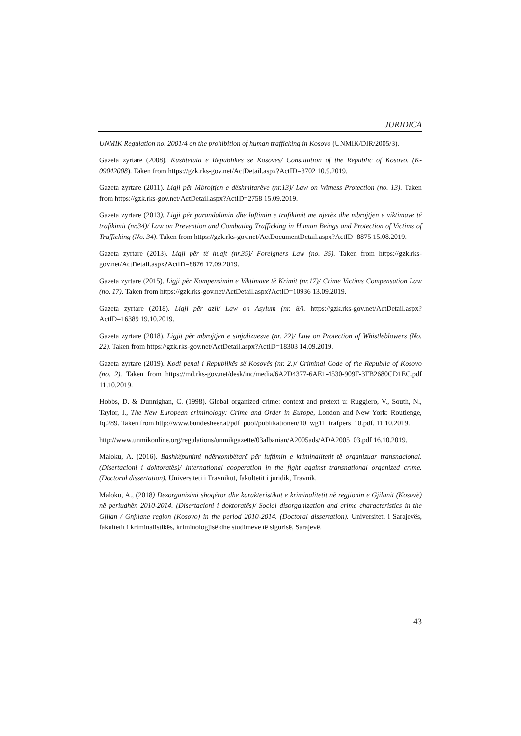JURIDICA
UNMIK Regulation no. 2001/4 on the prohibition of human trafficking in Kosovo (UNMIK/DIR/2005/3).
Gazeta zyrtare (2008). Kushtetuta e Republikës se Kosovës/ Constitution of the Republic of Kosovo. (K-09042008). Taken from https://gzk.rks-gov.net/ActDetail.aspx?ActID=3702 10.9.2019.
Gazeta zyrtare (2011). Ligji për Mbrojtjen e dëshmitarëve (nr.13)/ Law on Witness Protection (no. 13). Taken from https://gzk.rks-gov.net/ActDetail.aspx?ActID=2758 15.09.2019.
Gazeta zyrtare (2013). Ligji për parandalimin dhe luftimin e trafikimit me njerëz dhe mbrojtjen e viktimave të trafikimit (nr.34)/ Law on Prevention and Combating Trafficking in Human Beings and Protection of Victims of Trafficking (No. 34). Taken from https://gzk.rks-gov.net/ActDocumentDetail.aspx?ActID=8875 15.08.2019.
Gazeta zyrtare (2013). Ligji për të huajt (nr.35)/ Foreigners Law (no. 35). Taken from https://gzk.rks-gov.net/ActDetail.aspx?ActID=8876 17.09.2019.
Gazeta zyrtare (2015). Ligji për Kompensimin e Viktimave të Krimit (nr.17)/ Crime Victims Compensation Law (no. 17). Taken from https://gzk.rks-gov.net/ActDetail.aspx?ActID=10936 13.09.2019.
Gazeta zyrtare (2018). Ligji për azil/ Law on Asylum (nr. 8/). https://gzk.rks-gov.net/ActDetail.aspx?ActID=16389 19.10.2019.
Gazeta zyrtare (2018). Ligjit për mbrojtjen e sinjalizuesve (nr. 22)/ Law on Protection of Whistleblowers (No. 22). Taken from https://gzk.rks-gov.net/ActDetail.aspx?ActID=18303 14.09.2019.
Gazeta zyrtare (2019). Kodi penal i Republikës së Kosovës (nr. 2.)/ Criminal Code of the Republic of Kosovo (no. 2). Taken from https://md.rks-gov.net/desk/inc/media/6A2D4377-6AE1-4530-909F-3FB2680CD1EC.pdf 11.10.2019.
Hobbs, D. & Dunnighan, C. (1998). Global organized crime: context and pretext u: Ruggiero, V., South, N., Taylor, I., The New European criminology: Crime and Order in Europe, London and New York: Routlenge, fq.289. Taken from http://www.bundesheer.at/pdf_pool/publikationen/10_wg11_trafpers_10.pdf. 11.10.2019.
http://www.unmikonline.org/regulations/unmikgazette/03albanian/A2005ads/ADA2005_03.pdf 16.10.2019.
Maloku, A. (2016). Bashkëpunimi ndërkombëtarë për luftimin e kriminalitetit të organizuar transnacional. (Disertacioni i doktoratës)/ International cooperation in the fight against transnational organized crime. (Doctoral dissertation). Universiteti i Travnikut, fakultetit i juridik, Travnik.
Maloku, A., (2018) Dezorganizimi shoqëror dhe karakteristikat e kriminalitetit në regjionin e Gjilanit (Kosovë) në periudhën 2010-2014. (Disertacioni i doktoratës)/ Social disorganization and crime characteristics in the Gjilan / Gnjilane region (Kosovo) in the period 2010-2014. (Doctoral dissertation). Universiteti i Sarajevës, fakultetit i kriminalistikës, kriminologjisë dhe studimeve të sigurisë, Sarajevë.
43